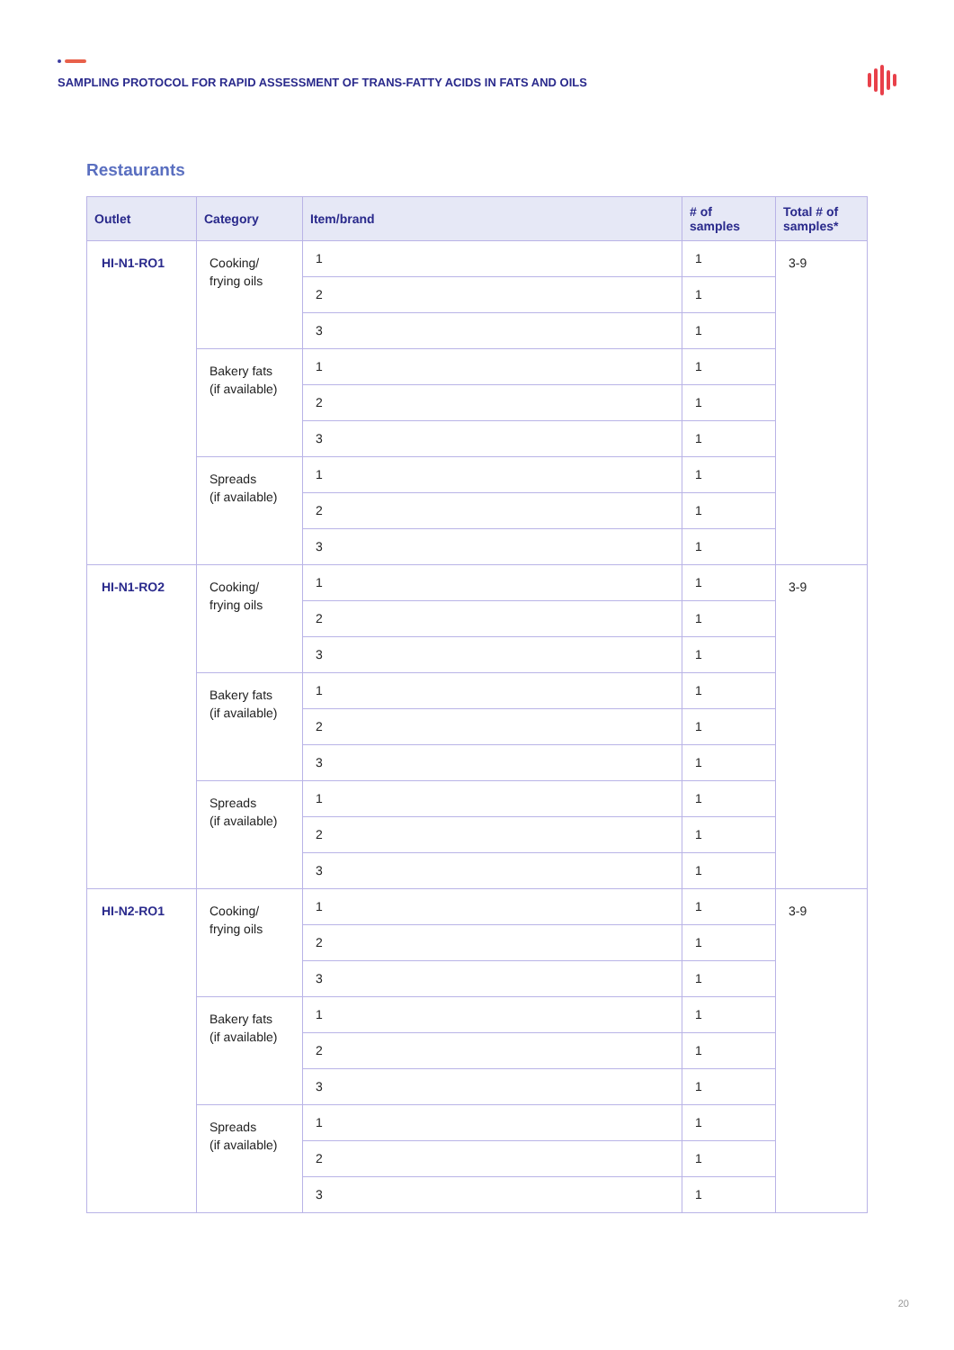SAMPLING PROTOCOL FOR RAPID ASSESSMENT OF TRANS-FATTY ACIDS IN FATS AND OILS
Restaurants
| Outlet | Category | Item/brand | # of samples | Total # of samples* |
| --- | --- | --- | --- | --- |
| HI-N1-RO1 | Cooking/ frying oils | 1 | 1 | 3-9 |
| | | 2 | 1 | |
| | | 3 | 1 | |
| | Bakery fats (if available) | 1 | 1 | |
| | | 2 | 1 | |
| | | 3 | 1 | |
| | Spreads (if available) | 1 | 1 | |
| | | 2 | 1 | |
| | | 3 | 1 | |
| HI-N1-RO2 | Cooking/ frying oils | 1 | 1 | 3-9 |
| | | 2 | 1 | |
| | | 3 | 1 | |
| | Bakery fats (if available) | 1 | 1 | |
| | | 2 | 1 | |
| | | 3 | 1 | |
| | Spreads (if available) | 1 | 1 | |
| | | 2 | 1 | |
| | | 3 | 1 | |
| HI-N2-RO1 | Cooking/ frying oils | 1 | 1 | 3-9 |
| | | 2 | 1 | |
| | | 3 | 1 | |
| | Bakery fats (if available) | 1 | 1 | |
| | | 2 | 1 | |
| | | 3 | 1 | |
| | Spreads (if available) | 1 | 1 | |
| | | 2 | 1 | |
| | | 3 | 1 | |
20